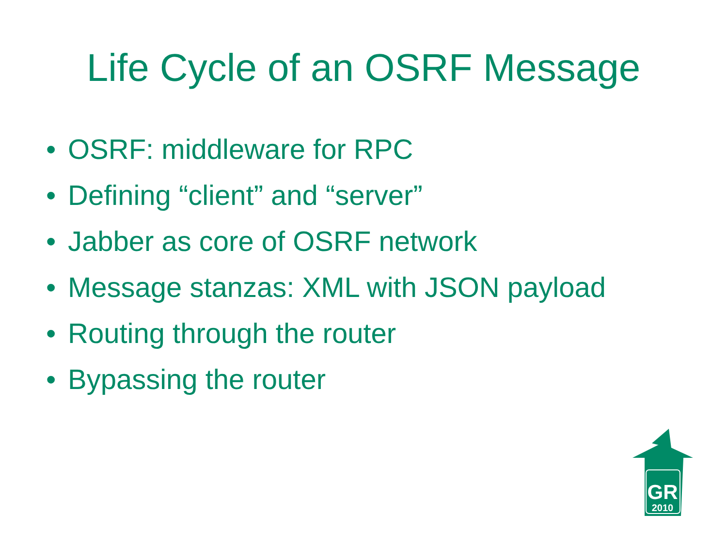Life Cycle of an OSRF Message
• OSRF: middleware for RPC
• Defining “client” and “server”
• Jabber as core of OSRF network
• Message stanzas: XML with JSON payload
• Routing through the router
• Bypassing the router
GR
2010